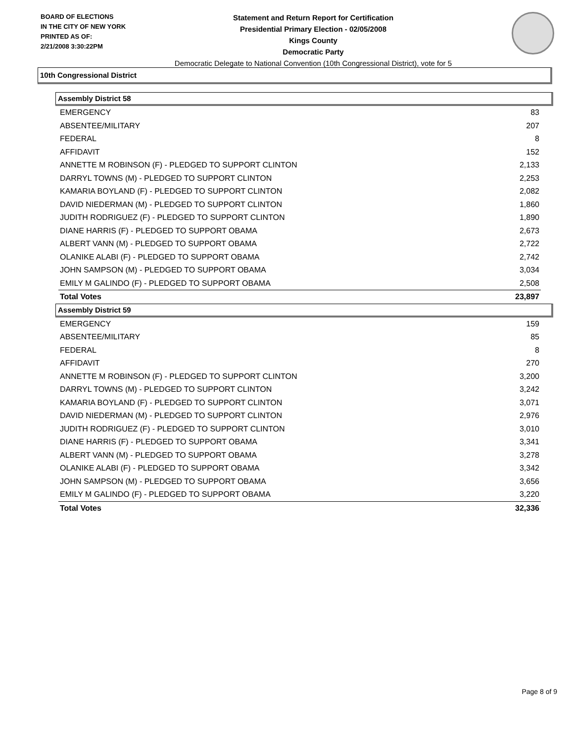BOARD OF ELECTIONS
IN THE CITY OF NEW YORK
PRINTED AS OF:
2/21/2008 3:30:22PM
Statement and Return Report for Certification
Presidential Primary Election - 02/05/2008
Kings County
Democratic Party
Democratic Delegate to National Convention (10th Congressional District), vote for 5
10th Congressional District
Assembly District 58
| EMERGENCY | 83 |
| ABSENTEE/MILITARY | 207 |
| FEDERAL | 8 |
| AFFIDAVIT | 152 |
| ANNETTE M ROBINSON (F) - PLEDGED TO SUPPORT CLINTON | 2,133 |
| DARRYL TOWNS (M) - PLEDGED TO SUPPORT CLINTON | 2,253 |
| KAMARIA BOYLAND (F) - PLEDGED TO SUPPORT CLINTON | 2,082 |
| DAVID NIEDERMAN (M) - PLEDGED TO SUPPORT CLINTON | 1,860 |
| JUDITH RODRIGUEZ (F) - PLEDGED TO SUPPORT CLINTON | 1,890 |
| DIANE HARRIS (F) - PLEDGED TO SUPPORT OBAMA | 2,673 |
| ALBERT VANN (M) - PLEDGED TO SUPPORT OBAMA | 2,722 |
| OLANIKE ALABI (F) - PLEDGED TO SUPPORT OBAMA | 2,742 |
| JOHN SAMPSON (M) - PLEDGED TO SUPPORT OBAMA | 3,034 |
| EMILY M GALINDO (F) - PLEDGED TO SUPPORT OBAMA | 2,508 |
| Total Votes | 23,897 |
Assembly District 59
| EMERGENCY | 159 |
| ABSENTEE/MILITARY | 85 |
| FEDERAL | 8 |
| AFFIDAVIT | 270 |
| ANNETTE M ROBINSON (F) - PLEDGED TO SUPPORT CLINTON | 3,200 |
| DARRYL TOWNS (M) - PLEDGED TO SUPPORT CLINTON | 3,242 |
| KAMARIA BOYLAND (F) - PLEDGED TO SUPPORT CLINTON | 3,071 |
| DAVID NIEDERMAN (M) - PLEDGED TO SUPPORT CLINTON | 2,976 |
| JUDITH RODRIGUEZ (F) - PLEDGED TO SUPPORT CLINTON | 3,010 |
| DIANE HARRIS (F) - PLEDGED TO SUPPORT OBAMA | 3,341 |
| ALBERT VANN (M) - PLEDGED TO SUPPORT OBAMA | 3,278 |
| OLANIKE ALABI (F) - PLEDGED TO SUPPORT OBAMA | 3,342 |
| JOHN SAMPSON (M) - PLEDGED TO SUPPORT OBAMA | 3,656 |
| EMILY M GALINDO (F) - PLEDGED TO SUPPORT OBAMA | 3,220 |
| Total Votes | 32,336 |
Page 8 of 9